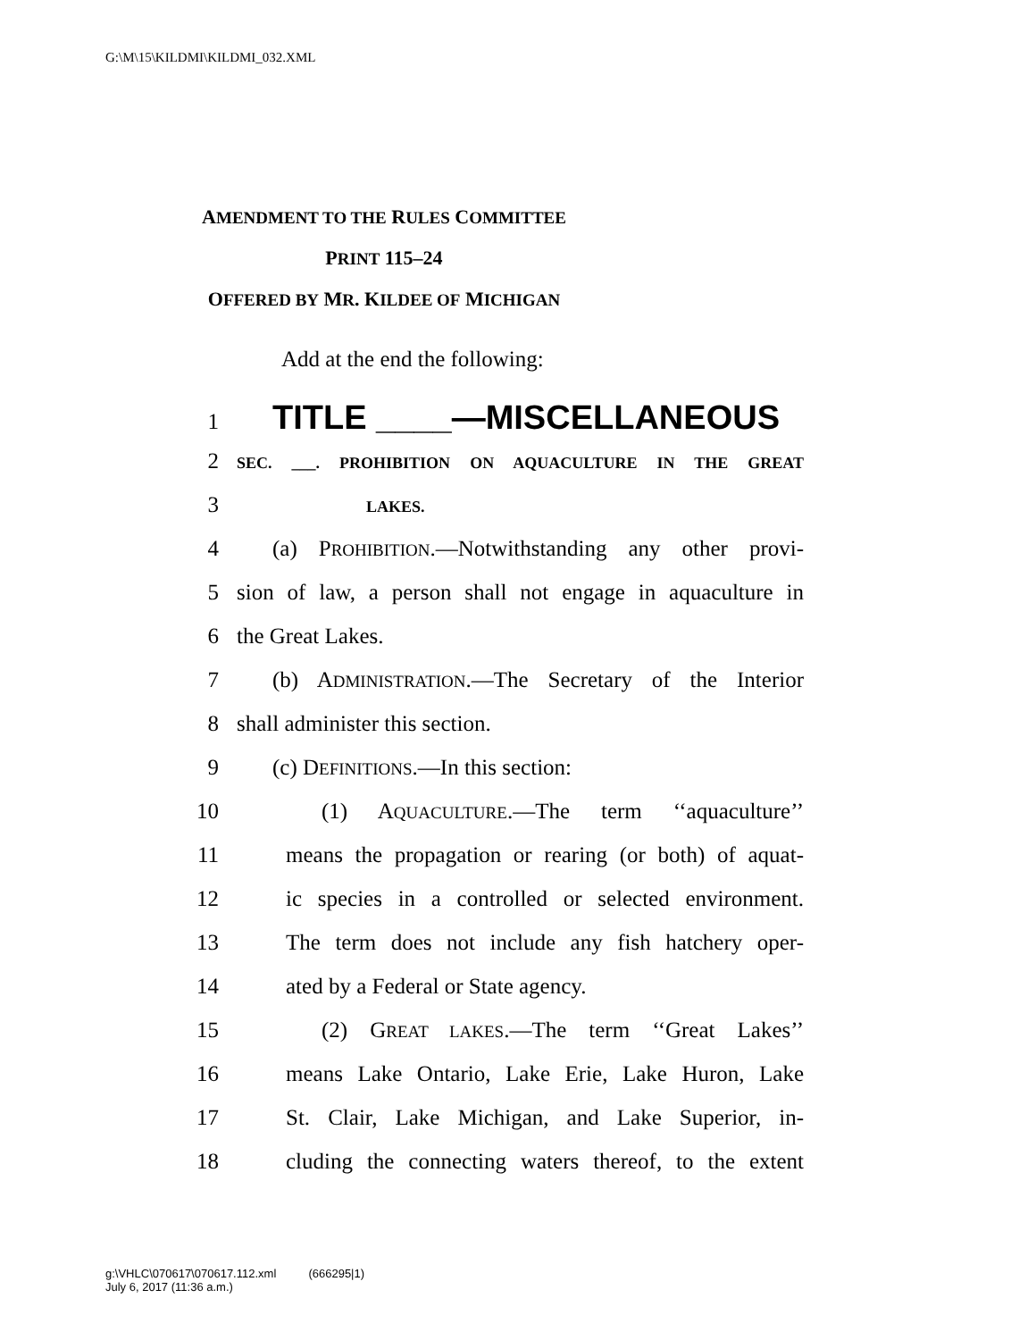G:\M\15\KILDMI\KILDMI_032.XML
AMENDMENT TO THE RULES COMMITTEE
PRINT 115–24
OFFERED BY MR. KILDEE OF MICHIGAN
Add at the end the following:
1
TITLE ____—MISCELLANEOUS
2
SEC. ___. PROHIBITION ON AQUACULTURE IN THE GREAT
3
LAKES.
4 (a) PROHIBITION.—Notwithstanding any other provi-
5 sion of law, a person shall not engage in aquaculture in
6 the Great Lakes.
7 (b) ADMINISTRATION.—The Secretary of the Interior
8 shall administer this section.
9 (c) DEFINITIONS.—In this section:
10 (1) AQUACULTURE.—The term ‘‘aquaculture’’
11 means the propagation or rearing (or both) of aquat-
12 ic species in a controlled or selected environment.
13 The term does not include any fish hatchery oper-
14 ated by a Federal or State agency.
15 (2) GREAT LAKES.—The term ‘‘Great Lakes’’
16 means Lake Ontario, Lake Erie, Lake Huron, Lake
17 St. Clair, Lake Michigan, and Lake Superior, in-
18 cluding the connecting waters thereof, to the extent
g:\VHLC\070617\070617.112.xml (666295|1)
July 6, 2017 (11:36 a.m.)